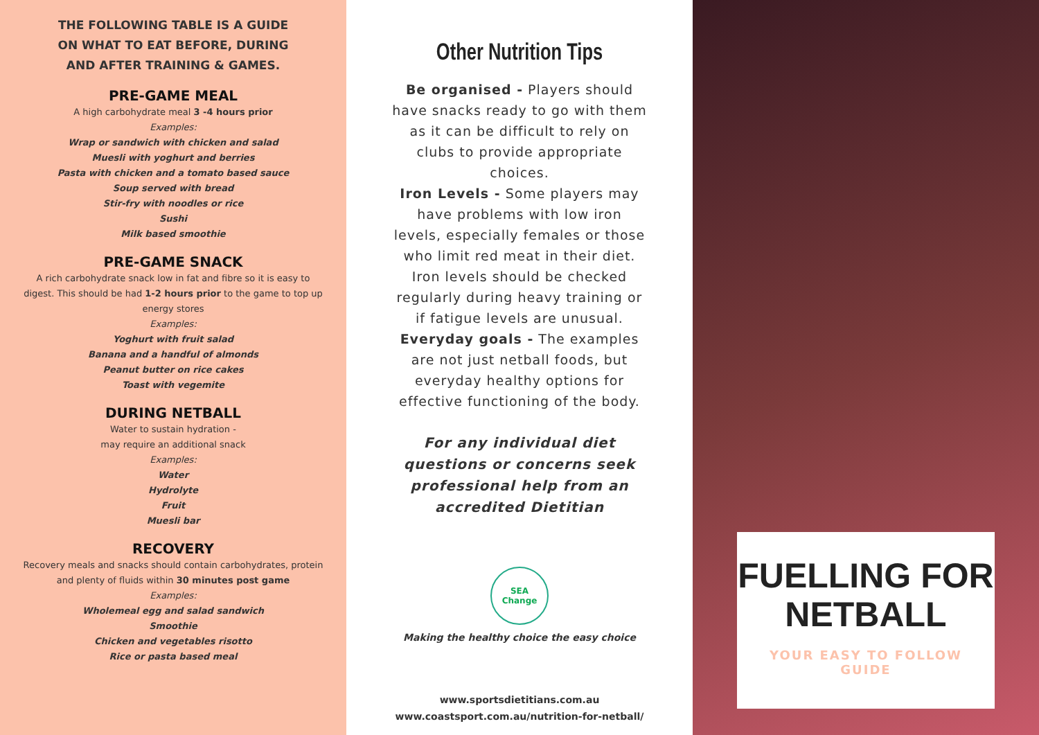THE FOLLOWING TABLE IS A GUIDE ON WHAT TO EAT BEFORE, DURING AND AFTER TRAINING & GAMES.
PRE-GAME MEAL
A high carbohydrate meal 3 -4 hours prior
Examples:
Wrap or sandwich with chicken and salad
Muesli with yoghurt and berries
Pasta with chicken and a tomato based sauce
Soup served with bread
Stir-fry with noodles or rice
Sushi
Milk based smoothie
PRE-GAME SNACK
A rich carbohydrate snack low in fat and fibre so it is easy to digest. This should be had 1-2 hours prior to the game to top up energy stores
Examples:
Yoghurt with fruit salad
Banana and a handful of almonds
Peanut butter on rice cakes
Toast with vegemite
DURING NETBALL
Water to sustain hydration -
may require an additional snack
Examples:
Water
Hydrolyte
Fruit
Muesli bar
RECOVERY
Recovery meals and snacks should contain carbohydrates, protein and plenty of fluids within 30 minutes post game
Examples:
Wholemeal egg and salad sandwich
Smoothie
Chicken and vegetables risotto
Rice or pasta based meal
Other Nutrition Tips
Be organised - Players should have snacks ready to go with them as it can be difficult to rely on clubs to provide appropriate choices.
Iron Levels - Some players may have problems with low iron levels, especially females or those who limit red meat in their diet. Iron levels should be checked regularly during heavy training or if fatigue levels are unusual.
Everyday goals - The examples are not just netball foods, but everyday healthy options for effective functioning of the body.
For any individual diet questions or concerns seek professional help from an accredited Dietitian
SEA Change
Making the healthy choice the easy choice
www.sportsdietitians.com.au
www.coastsport.com.au/nutrition-for-netball/
FUELLING FOR NETBALL
YOUR EASY TO FOLLOW GUIDE